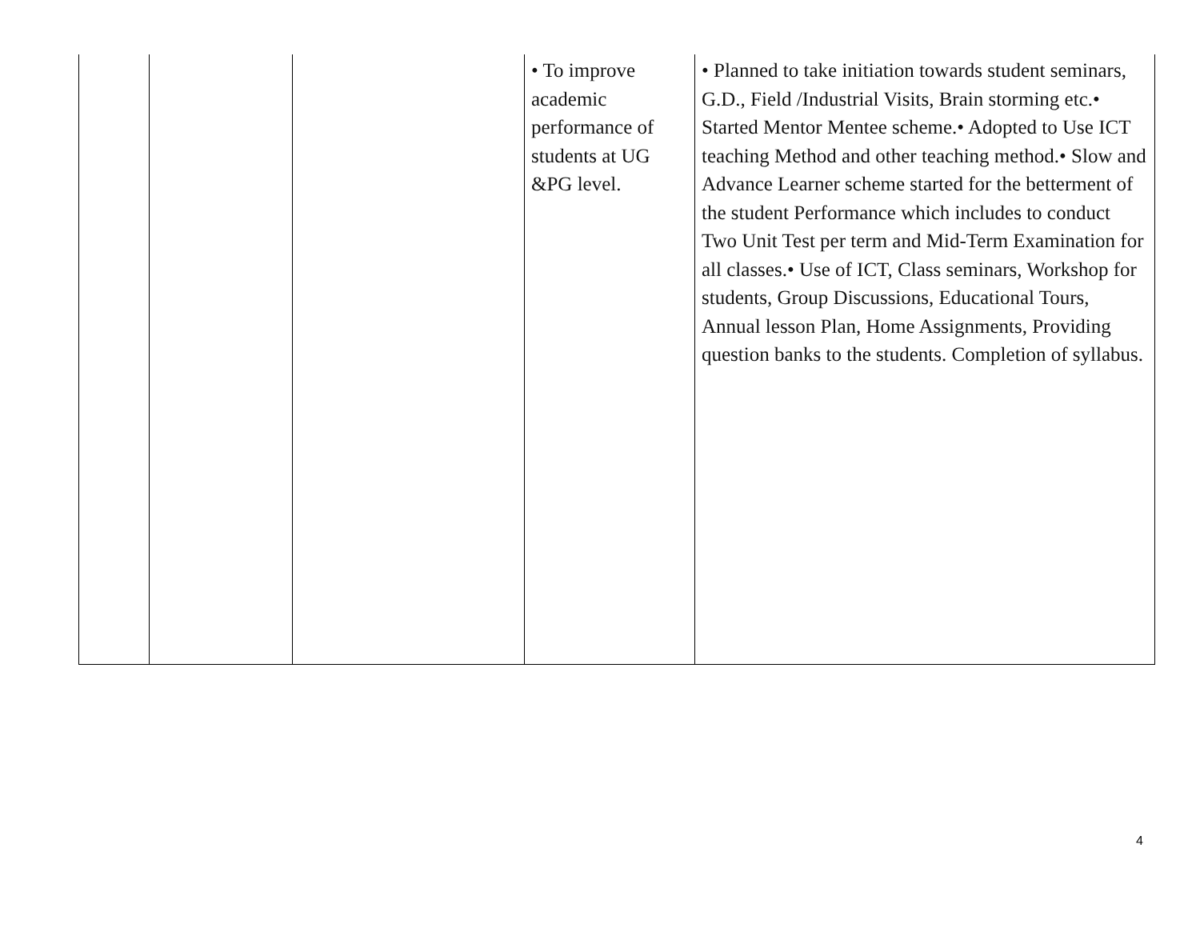| | | | • To improve academic performance of students at UG &PG level. | • Planned to take initiation towards student seminars, G.D., Field /Industrial Visits, Brain storming etc.• Started Mentor Mentee scheme.• Adopted to Use ICT teaching Method and other teaching method.• Slow and Advance Learner scheme started for the betterment of the student Performance which includes to conduct Two Unit Test per term and Mid-Term Examination for all classes.• Use of ICT, Class seminars, Workshop for students, Group Discussions, Educational Tours, Annual lesson Plan, Home Assignments, Providing question banks to the students. Completion of syllabus. |
4